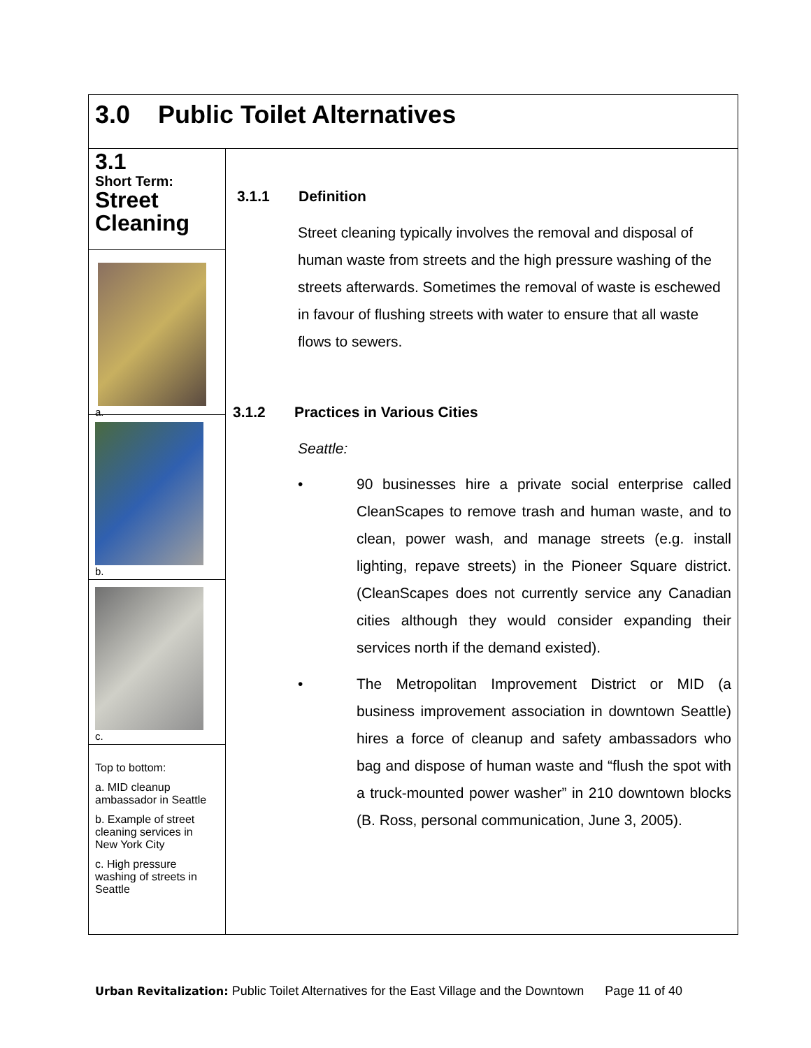3.0 Public Toilet Alternatives
3.1
Short Term:
Street Cleaning
a.
b.
c.
Top to bottom:
a. MID cleanup ambassador in Seattle
b. Example of street cleaning services in New York City
c. High pressure washing of streets in Seattle
3.1.1 Definition
Street cleaning typically involves the removal and disposal of human waste from streets and the high pressure washing of the streets afterwards. Sometimes the removal of waste is eschewed in favour of flushing streets with water to ensure that all waste flows to sewers.
3.1.2 Practices in Various Cities
Seattle:
• 90 businesses hire a private social enterprise called CleanScapes to remove trash and human waste, and to clean, power wash, and manage streets (e.g. install lighting, repave streets) in the Pioneer Square district. (CleanScapes does not currently service any Canadian cities although they would consider expanding their services north if the demand existed).
• The Metropolitan Improvement District or MID (a business improvement association in downtown Seattle) hires a force of cleanup and safety ambassadors who bag and dispose of human waste and “flush the spot with a truck-mounted power washer” in 210 downtown blocks (B. Ross, personal communication, June 3, 2005).
Urban Revitalization: Public Toilet Alternatives for the East Village and the Downtown Page 11 of 40